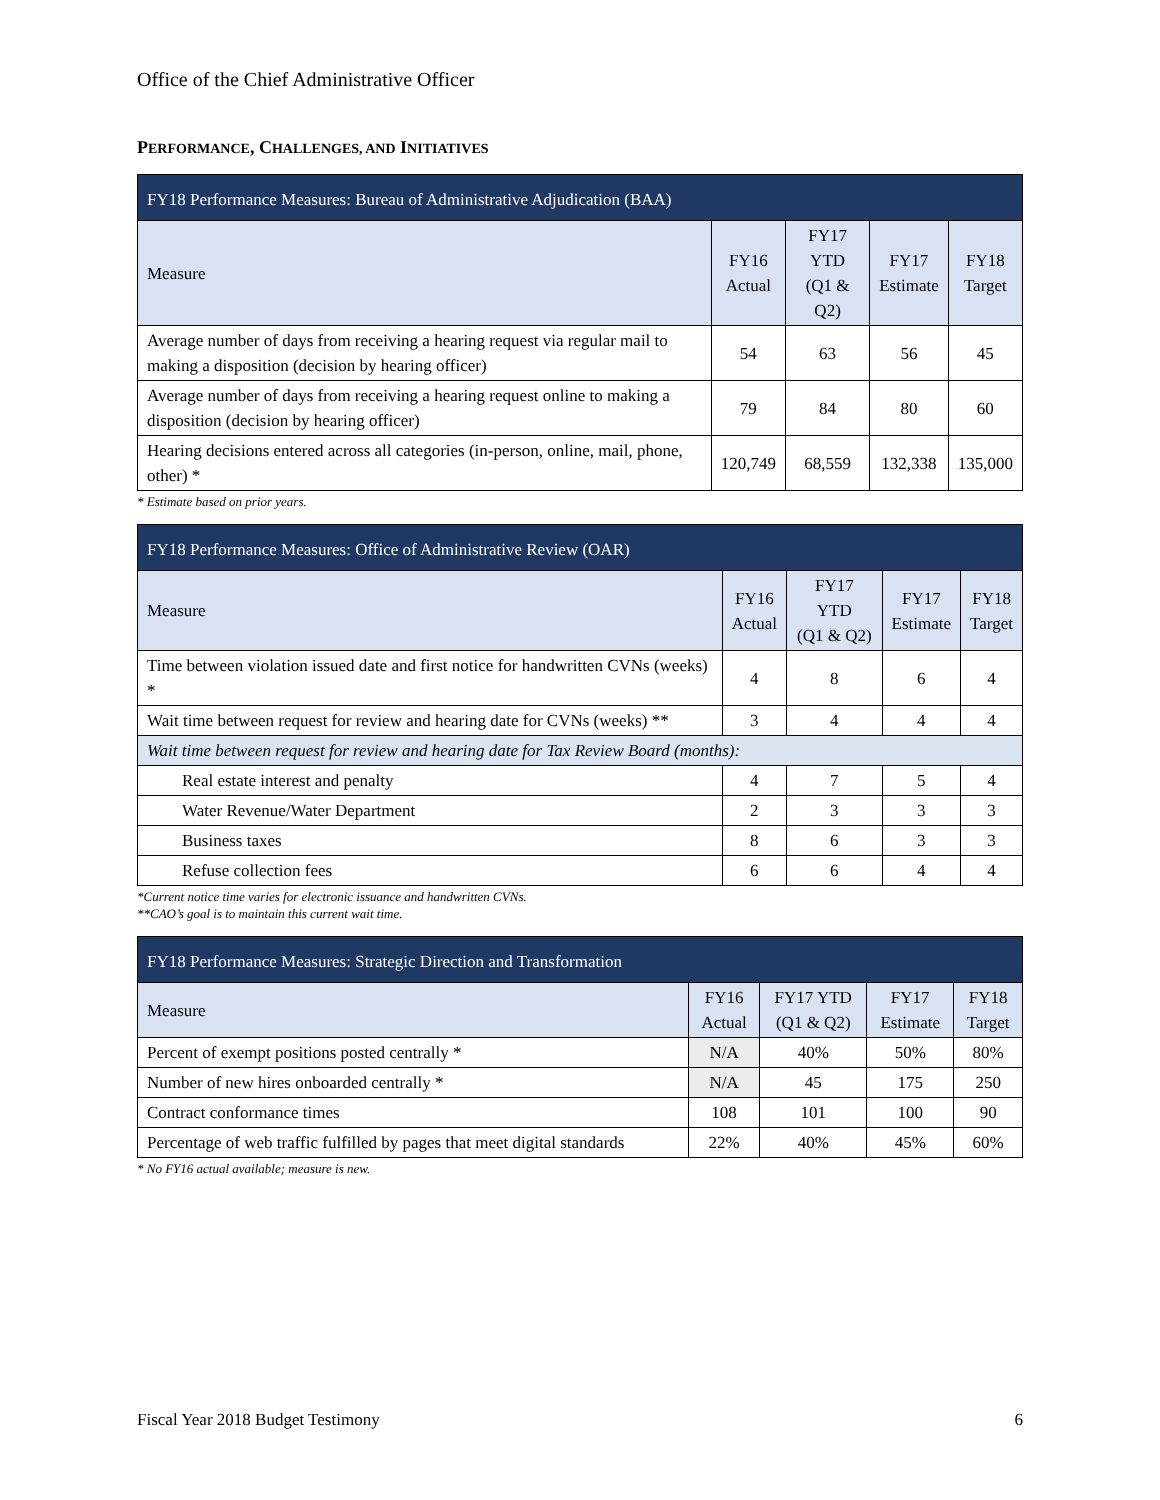Office of the Chief Administrative Officer
PERFORMANCE, CHALLENGES, AND INITIATIVES
| FY18 Performance Measures: Bureau of Administrative Adjudication (BAA) | | | | |
| --- | --- | --- | --- | --- |
| Measure | FY16 Actual | FY17 YTD (Q1 & Q2) | FY17 Estimate | FY18 Target |
| Average number of days from receiving a hearing request via regular mail to making a disposition (decision by hearing officer) | 54 | 63 | 56 | 45 |
| Average number of days from receiving a hearing request online to making a disposition (decision by hearing officer) | 79 | 84 | 80 | 60 |
| Hearing decisions entered across all categories (in-person, online, mail, phone, other) * | 120,749 | 68,559 | 132,338 | 135,000 |
* Estimate based on prior years.
| FY18 Performance Measures: Office of Administrative Review (OAR) | | | | |
| --- | --- | --- | --- | --- |
| Measure | FY16 Actual | FY17 YTD (Q1 & Q2) | FY17 Estimate | FY18 Target |
| Time between violation issued date and first notice for handwritten CVNs (weeks) * | 4 | 8 | 6 | 4 |
| Wait time between request for review and hearing date for CVNs (weeks) ** | 3 | 4 | 4 | 4 |
| Wait time between request for review and hearing date for Tax Review Board (months): | | | | |
| Real estate interest and penalty | 4 | 7 | 5 | 4 |
| Water Revenue/Water Department | 2 | 3 | 3 | 3 |
| Business taxes | 8 | 6 | 3 | 3 |
| Refuse collection fees | 6 | 6 | 4 | 4 |
*Current notice time varies for electronic issuance and handwritten CVNs.
**CAO’s goal is to maintain this current wait time.
| FY18 Performance Measures: Strategic Direction and Transformation | | | | |
| --- | --- | --- | --- | --- |
| Measure | FY16 Actual | FY17 YTD (Q1 & Q2) | FY17 Estimate | FY18 Target |
| Percent of exempt positions posted centrally * | N/A | 40% | 50% | 80% |
| Number of new hires onboarded centrally * | N/A | 45 | 175 | 250 |
| Contract conformance times | 108 | 101 | 100 | 90 |
| Percentage of web traffic fulfilled by pages that meet digital standards | 22% | 40% | 45% | 60% |
* No FY16 actual available; measure is new.
Fiscal Year 2018 Budget Testimony 6